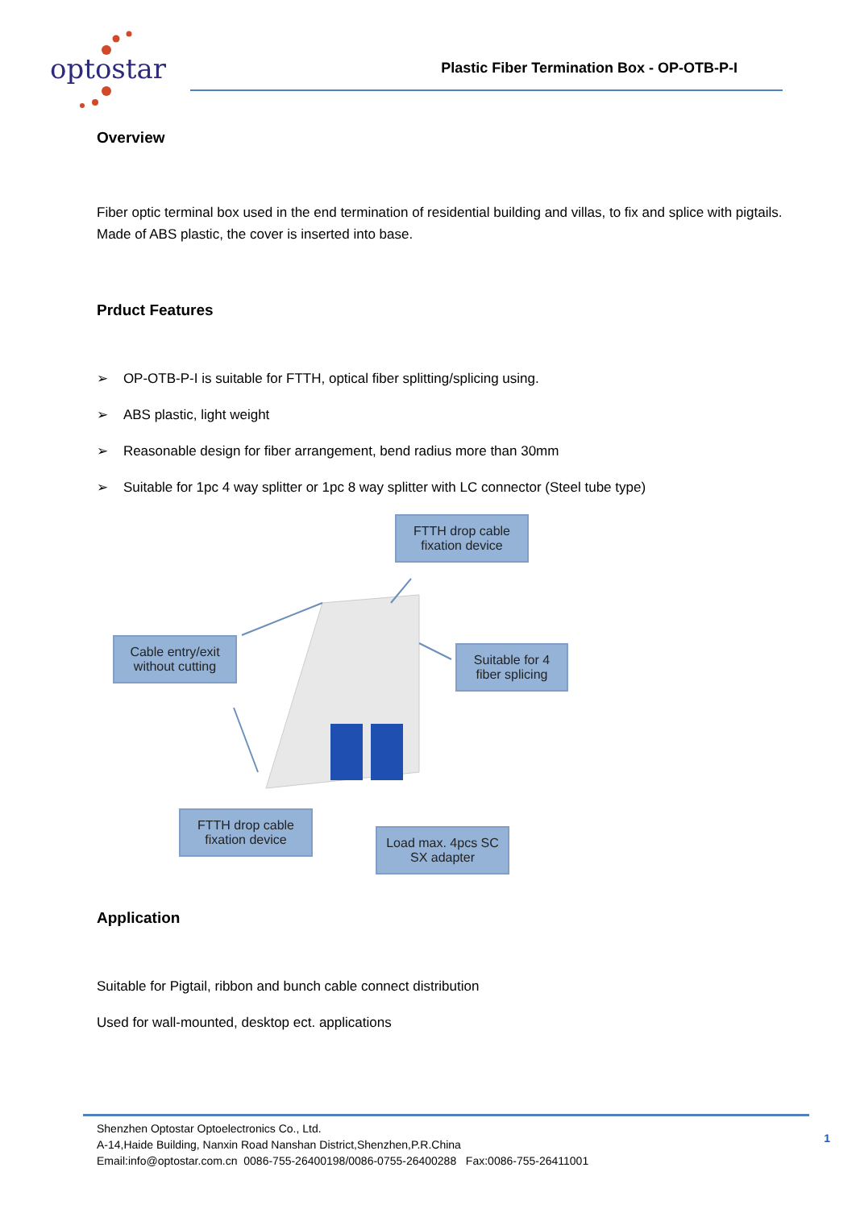optostar
Plastic Fiber Termination Box - OP-OTB-P-I
Overview
Fiber optic terminal box used in the end termination of residential building and villas, to fix and splice with pigtails. Made of ABS plastic, the cover is inserted into base.
Prduct Features
➢ OP-OTB-P-I is suitable for FTTH, optical fiber splitting/splicing using.
➢ ABS plastic, light weight
➢ Reasonable design for fiber arrangement, bend radius more than 30mm
➢ Suitable for 1pc 4 way splitter or 1pc 8 way splitter with LC connector (Steel tube type)
FTTH drop cable
fixation device
Cable entry/exit
without cutting
Suitable for 4
fiber splicing
FTTH drop cable
fixation device
Load max. 4pcs SC
SX adapter
Application
Suitable for Pigtail, ribbon and bunch cable connect distribution
Used for wall-mounted, desktop ect. applications
Shenzhen Optostar Optoelectronics Co., Ltd.
A-14,Haide Building, Nanxin Road Nanshan District,Shenzhen,P.R.China
Email:info@optostar.com.cn 0086-755-26400198/0086-0755-26400288 Fax:0086-755-26411001
1